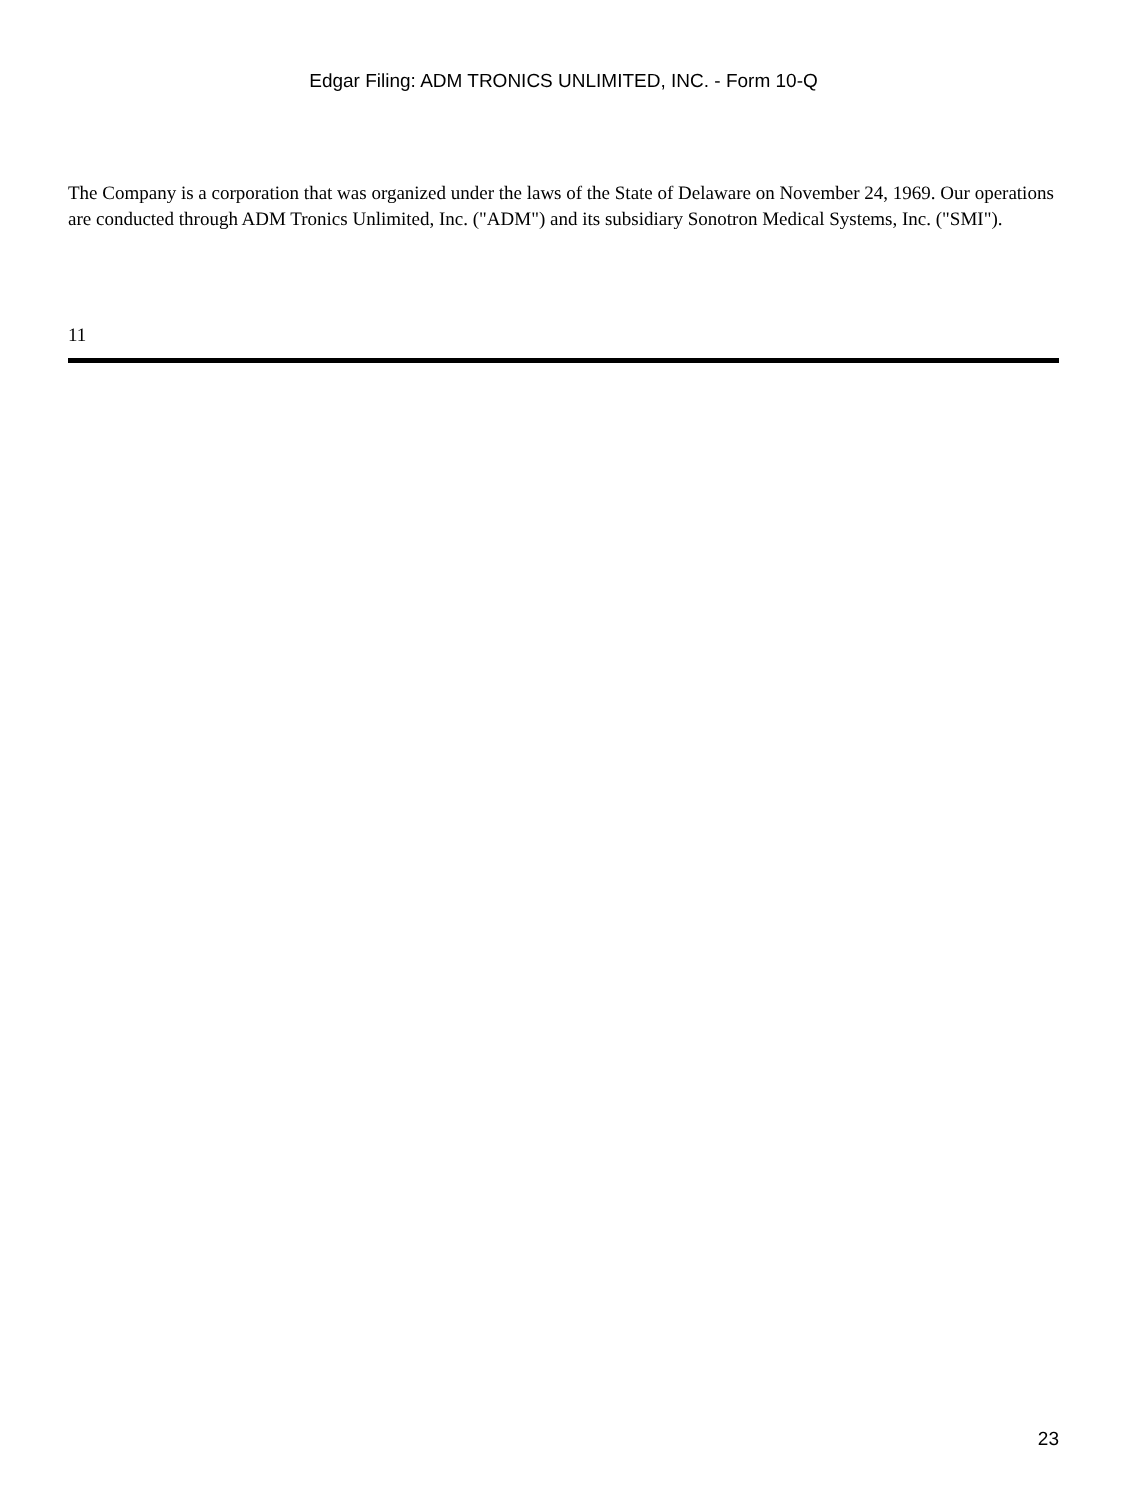Edgar Filing: ADM TRONICS UNLIMITED, INC. - Form 10-Q
The Company is a corporation that was organized under the laws of the State of Delaware on November 24, 1969. Our operations are conducted through ADM Tronics Unlimited, Inc. ("ADM") and its subsidiary Sonotron Medical Systems, Inc. ("SMI").
11
23